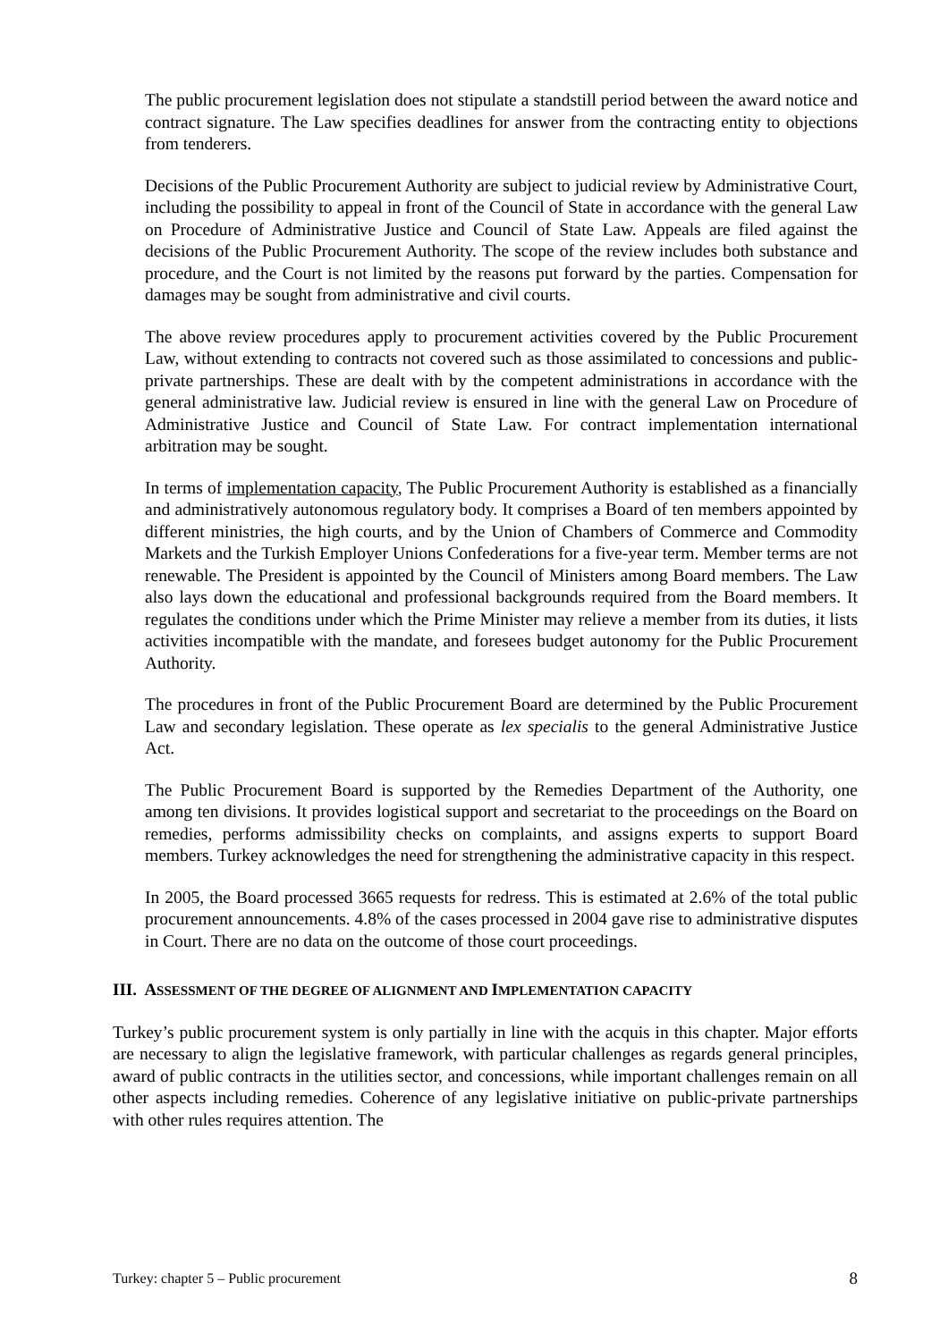The public procurement legislation does not stipulate a standstill period between the award notice and contract signature. The Law specifies deadlines for answer from the contracting entity to objections from tenderers.
Decisions of the Public Procurement Authority are subject to judicial review by Administrative Court, including the possibility to appeal in front of the Council of State in accordance with the general Law on Procedure of Administrative Justice and Council of State Law. Appeals are filed against the decisions of the Public Procurement Authority. The scope of the review includes both substance and procedure, and the Court is not limited by the reasons put forward by the parties. Compensation for damages may be sought from administrative and civil courts.
The above review procedures apply to procurement activities covered by the Public Procurement Law, without extending to contracts not covered such as those assimilated to concessions and public-private partnerships. These are dealt with by the competent administrations in accordance with the general administrative law. Judicial review is ensured in line with the general Law on Procedure of Administrative Justice and Council of State Law. For contract implementation international arbitration may be sought.
In terms of implementation capacity, The Public Procurement Authority is established as a financially and administratively autonomous regulatory body. It comprises a Board of ten members appointed by different ministries, the high courts, and by the Union of Chambers of Commerce and Commodity Markets and the Turkish Employer Unions Confederations for a five-year term. Member terms are not renewable. The President is appointed by the Council of Ministers among Board members. The Law also lays down the educational and professional backgrounds required from the Board members. It regulates the conditions under which the Prime Minister may relieve a member from its duties, it lists activities incompatible with the mandate, and foresees budget autonomy for the Public Procurement Authority.
The procedures in front of the Public Procurement Board are determined by the Public Procurement Law and secondary legislation. These operate as lex specialis to the general Administrative Justice Act.
The Public Procurement Board is supported by the Remedies Department of the Authority, one among ten divisions. It provides logistical support and secretariat to the proceedings on the Board on remedies, performs admissibility checks on complaints, and assigns experts to support Board members. Turkey acknowledges the need for strengthening the administrative capacity in this respect.
In 2005, the Board processed 3665 requests for redress. This is estimated at 2.6% of the total public procurement announcements. 4.8% of the cases processed in 2004 gave rise to administrative disputes in Court. There are no data on the outcome of those court proceedings.
III. ASSESSMENT OF THE DEGREE OF ALIGNMENT AND IMPLEMENTATION CAPACITY
Turkey’s public procurement system is only partially in line with the acquis in this chapter. Major efforts are necessary to align the legislative framework, with particular challenges as regards general principles, award of public contracts in the utilities sector, and concessions, while important challenges remain on all other aspects including remedies. Coherence of any legislative initiative on public-private partnerships with other rules requires attention. The
Turkey: chapter 5 – Public procurement 8